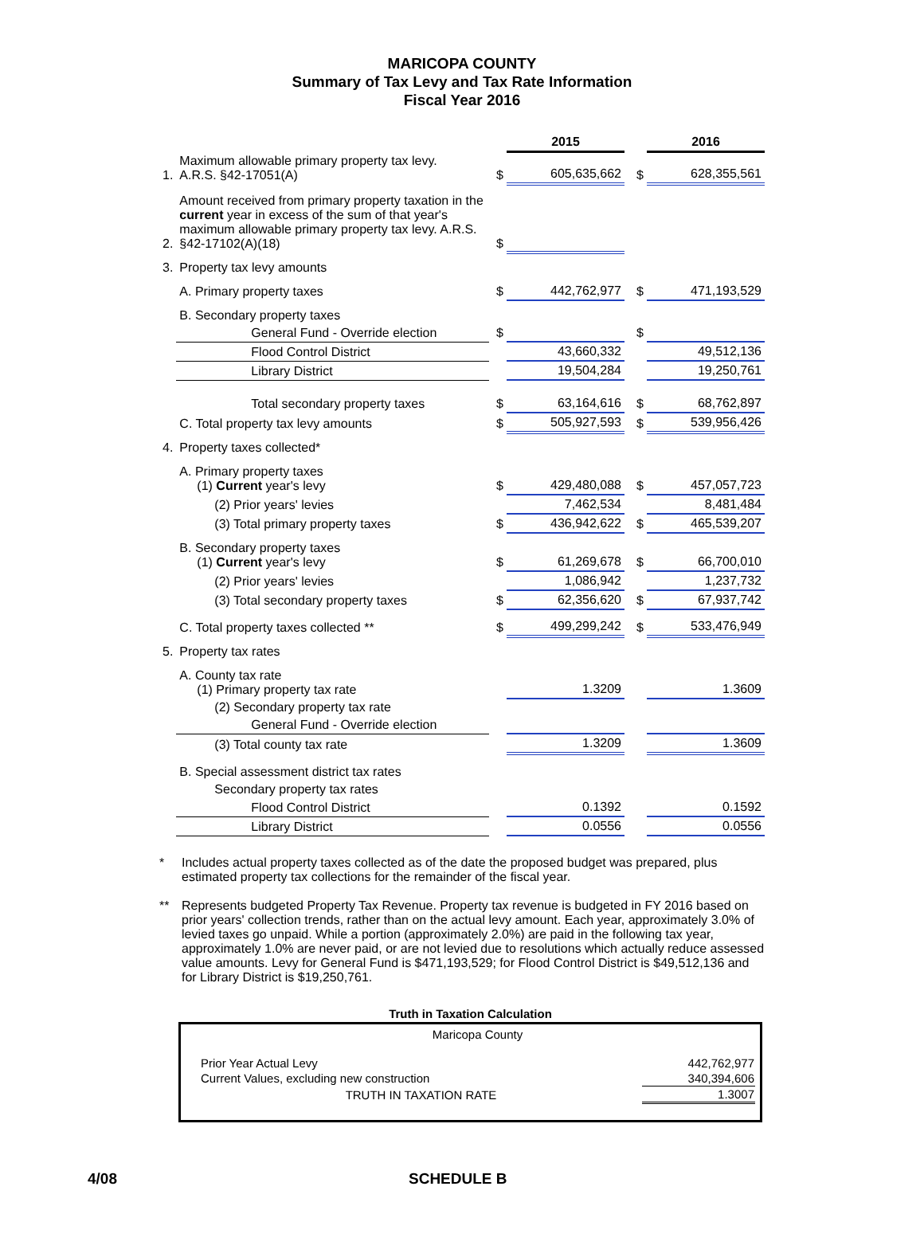MARICOPA COUNTY
Summary of Tax Levy and Tax Rate Information
Fiscal Year 2016
| | | | 2015 | | 2016 |
| 1. | Maximum allowable primary property tax levy. A.R.S. §42-17051(A) | $ | 605,635,662 | $ | 628,355,561 |
| 2. | Amount received from primary property taxation in the current year in excess of the sum of that year's maximum allowable primary property tax levy. A.R.S. §42-17102(A)(18) | $ | | | |
| 3. | Property tax levy amounts | | | | |
| | A. Primary property taxes | $ | 442,762,977 | $ | 471,193,529 |
| | B. Secondary property taxes | | | | |
| | General Fund - Override election | $ | | $ | |
| | Flood Control District | | 43,660,332 | | 49,512,136 |
| | Library District | | 19,504,284 | | 19,250,761 |
| | Total secondary property taxes | $ | 63,164,616 | $ | 68,762,897 |
| | C. Total property tax levy amounts | $ | 505,927,593 | $ | 539,956,426 |
| 4. | Property taxes collected* | | | | |
| | A. Primary property taxes (1) Current year's levy | $ | 429,480,088 | $ | 457,057,723 |
| | (2) Prior years' levies | | 7,462,534 | | 8,481,484 |
| | (3) Total primary property taxes | $ | 436,942,622 | $ | 465,539,207 |
| | B. Secondary property taxes (1) Current year's levy | $ | 61,269,678 | $ | 66,700,010 |
| | (2) Prior years' levies | | 1,086,942 | | 1,237,732 |
| | (3) Total secondary property taxes | $ | 62,356,620 | $ | 67,937,742 |
| | C. Total property taxes collected ** | $ | 499,299,242 | $ | 533,476,949 |
| 5. | Property tax rates | | | | |
| | A. County tax rate (1) Primary property tax rate | | 1.3209 | | 1.3609 |
| | (2) Secondary property tax rate | | | | |
| | General Fund - Override election | | | | |
| | (3) Total county tax rate | | 1.3209 | | 1.3609 |
| | B. Special assessment district tax rates | | | | |
| | Secondary property tax rates | | | | |
| | Flood Control District | | 0.1392 | | 0.1592 |
| | Library District | | 0.0556 | | 0.0556 |
* Includes actual property taxes collected as of the date the proposed budget was prepared, plus estimated property tax collections for the remainder of the fiscal year.
** Represents budgeted Property Tax Revenue. Property tax revenue is budgeted in FY 2016 based on prior years' collection trends, rather than on the actual levy amount. Each year, approximately 3.0% of levied taxes go unpaid. While a portion (approximately 2.0%) are paid in the following tax year, approximately 1.0% are never paid, or are not levied due to resolutions which actually reduce assessed value amounts. Levy for General Fund is $471,193,529; for Flood Control District is $49,512,136 and for Library District is $19,250,761.
Truth in Taxation Calculation
Maricopa County
| Prior Year Actual Levy | 442,762,977 |
| Current Values, excluding new construction | 340,394,606 |
| TRUTH IN TAXATION RATE | 1.3007 |
4/08 SCHEDULE B